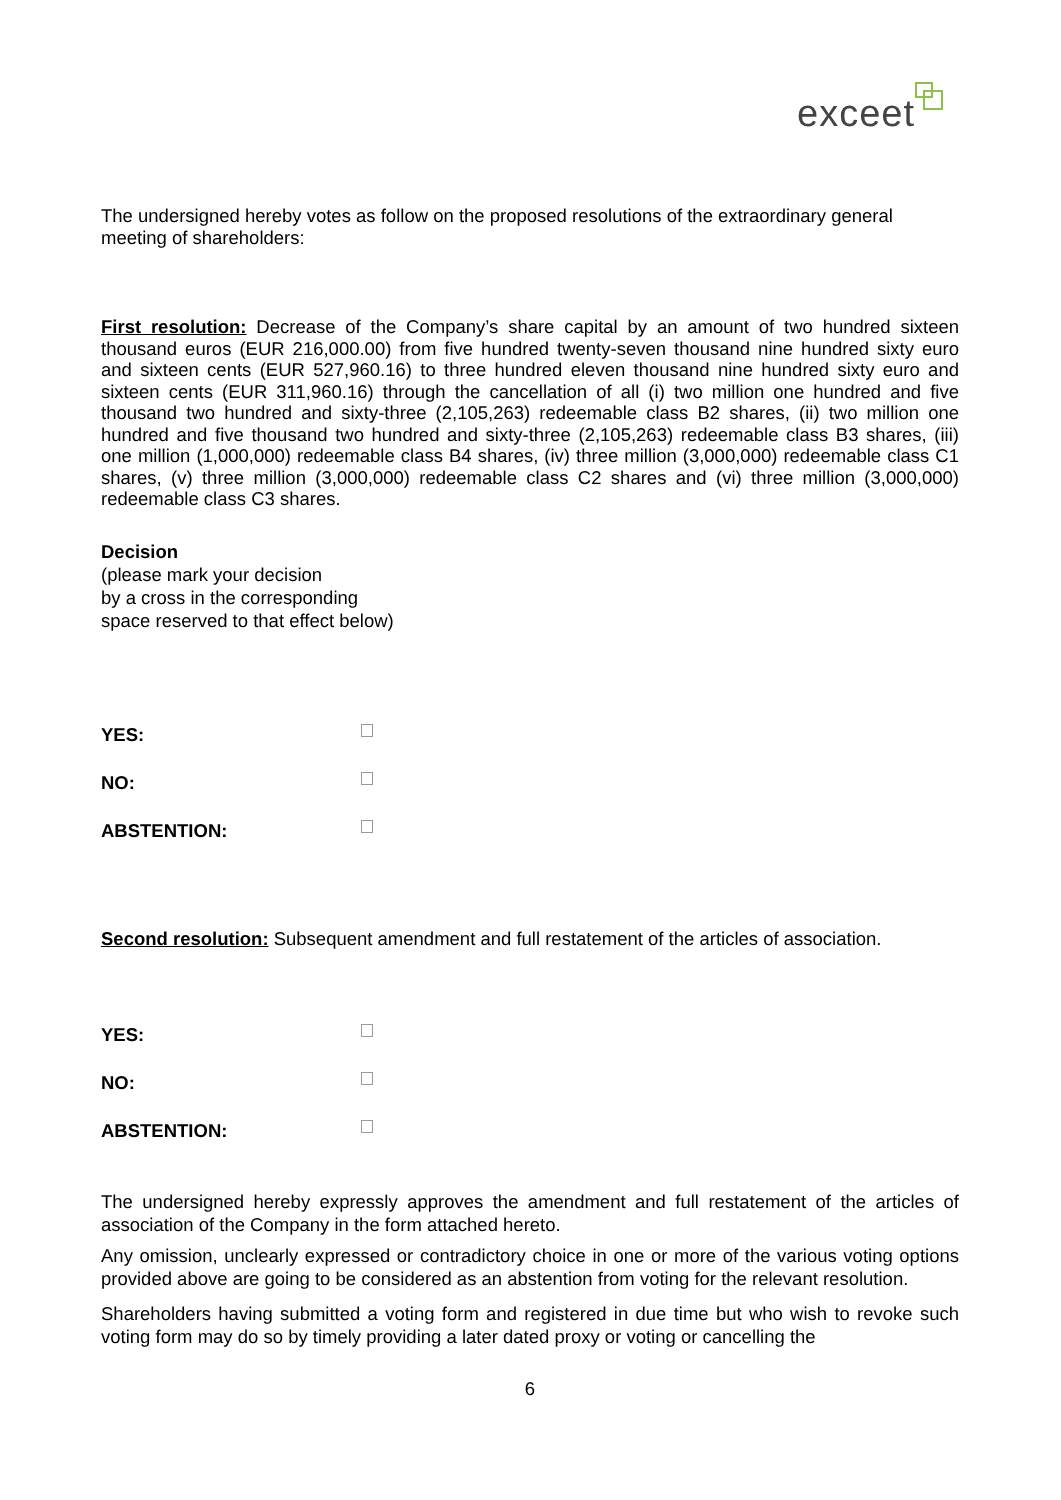exceet
The undersigned hereby votes as follow on the proposed resolutions of the extraordinary general meeting of shareholders:
First resolution: Decrease of the Company’s share capital by an amount of two hundred sixteen thousand euros (EUR 216,000.00) from five hundred twenty-seven thousand nine hundred sixty euro and sixteen cents (EUR 527,960.16) to three hundred eleven thousand nine hundred sixty euro and sixteen cents (EUR 311,960.16) through the cancellation of all (i) two million one hundred and five thousand two hundred and sixty-three (2,105,263) redeemable class B2 shares, (ii) two million one hundred and five thousand two hundred and sixty-three (2,105,263) redeemable class B3 shares, (iii) one million (1,000,000) redeemable class B4 shares, (iv) three million (3,000,000) redeemable class C1 shares, (v) three million (3,000,000) redeemable class C2 shares and (vi) three million (3,000,000) redeemable class C3 shares.
Decision
(please mark your decision
by a cross in the corresponding
space reserved to that effect below)
YES:
NO:
ABSTENTION:
Second resolution: Subsequent amendment and full restatement of the articles of association.
YES:
NO:
ABSTENTION:
The undersigned hereby expressly approves the amendment and full restatement of the articles of association of the Company in the form attached hereto.
Any omission, unclearly expressed or contradictory choice in one or more of the various voting options provided above are going to be considered as an abstention from voting for the relevant resolution.
Shareholders having submitted a voting form and registered in due time but who wish to revoke such voting form may do so by timely providing a later dated proxy or voting or cancelling the
6